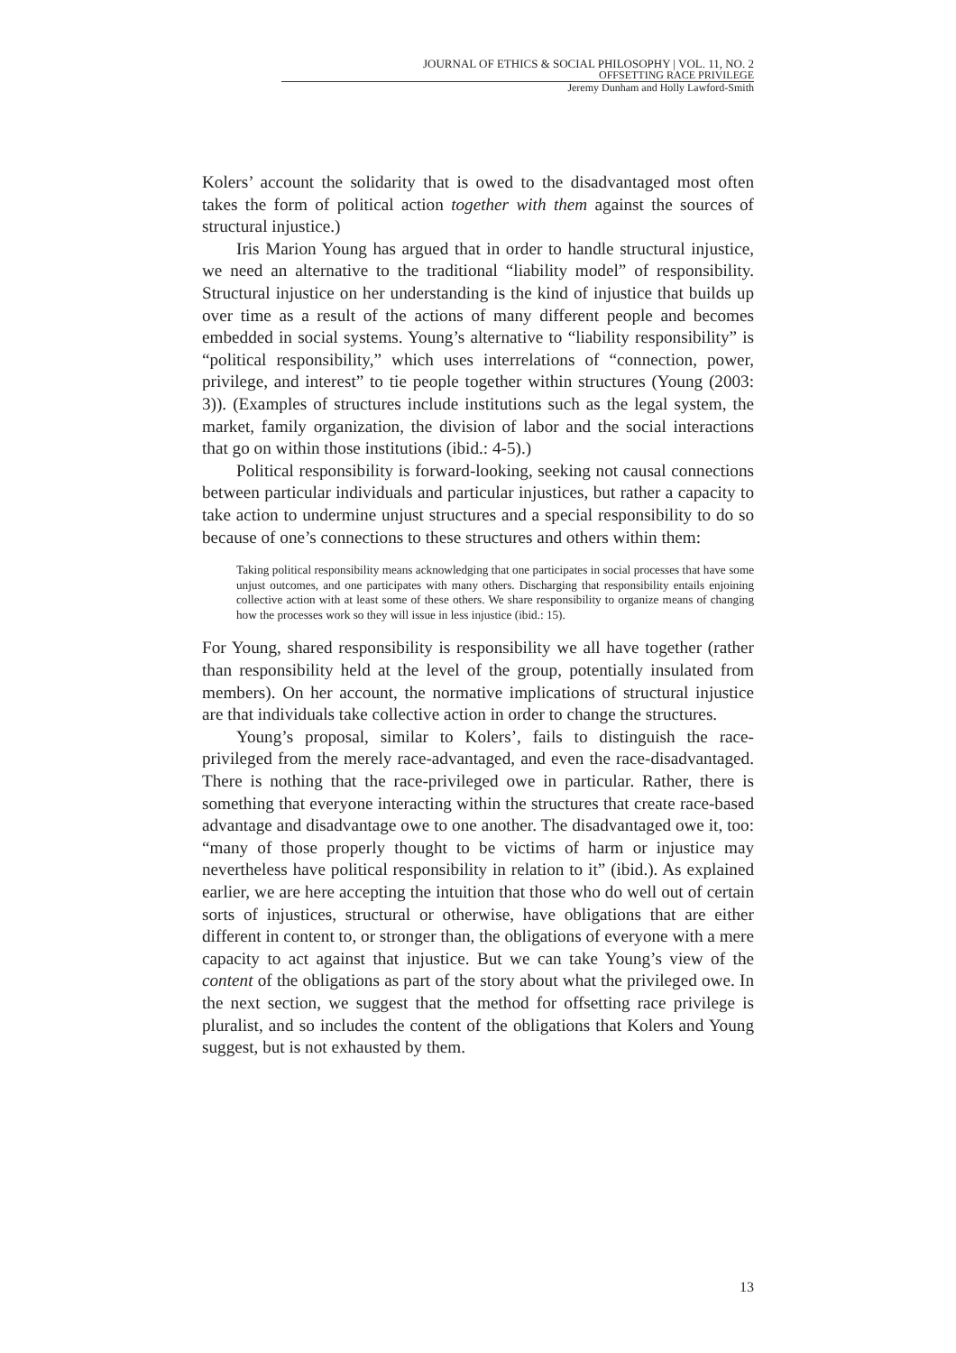JOURNAL OF ETHICS & SOCIAL PHILOSOPHY | VOL. 11, NO. 2
OFFSETTING RACE PRIVILEGE
Jeremy Dunham and Holly Lawford-Smith
Kolers’ account the solidarity that is owed to the disadvantaged most often takes the form of political action together with them against the sources of structural injustice.)
Iris Marion Young has argued that in order to handle structural injustice, we need an alternative to the traditional “liability model” of responsibility. Structural injustice on her understanding is the kind of injustice that builds up over time as a result of the actions of many different people and becomes embedded in social systems. Young’s alternative to “liability responsibility” is “political responsibility,” which uses interrelations of “connection, power, privilege, and interest” to tie people together within structures (Young (2003: 3)). (Examples of structures include institutions such as the legal system, the market, family organization, the division of labor and the social interactions that go on within those institutions (ibid.: 4-5).)
Political responsibility is forward-looking, seeking not causal connections between particular individuals and particular injustices, but rather a capacity to take action to undermine unjust structures and a special responsibility to do so because of one’s connections to these structures and others within them:
Taking political responsibility means acknowledging that one participates in social processes that have some unjust outcomes, and one participates with many others. Discharging that responsibility entails enjoining collective action with at least some of these others. We share responsibility to organize means of changing how the processes work so they will issue in less injustice (ibid.: 15).
For Young, shared responsibility is responsibility we all have together (rather than responsibility held at the level of the group, potentially insulated from members). On her account, the normative implications of structural injustice are that individuals take collective action in order to change the structures.
Young’s proposal, similar to Kolers’, fails to distinguish the race-privileged from the merely race-advantaged, and even the race-disadvantaged. There is nothing that the race-privileged owe in particular. Rather, there is something that everyone interacting within the structures that create race-based advantage and disadvantage owe to one another. The disadvantaged owe it, too: “many of those properly thought to be victims of harm or injustice may nevertheless have political responsibility in relation to it” (ibid.). As explained earlier, we are here accepting the intuition that those who do well out of certain sorts of injustices, structural or otherwise, have obligations that are either different in content to, or stronger than, the obligations of everyone with a mere capacity to act against that injustice. But we can take Young’s view of the content of the obligations as part of the story about what the privileged owe. In the next section, we suggest that the method for offsetting race privilege is pluralist, and so includes the content of the obligations that Kolers and Young suggest, but is not exhausted by them.
13